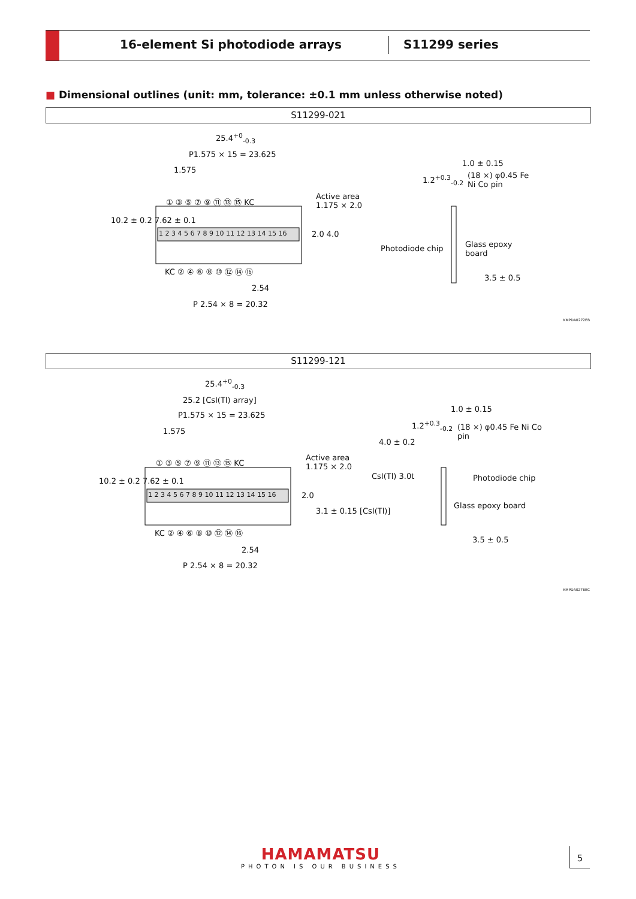16-element Si photodiode arrays
S11299 series
■ Dimensional outlines (unit: mm, tolerance: ±0.1 mm unless otherwise noted)
S11299-021
25.4<sup>+0</sup><sub>-0.3</sub>
P1.575 × 15 = 23.625
1.575
① ③ ⑤ ⑦ ⑨ ⑪ ⑬ ⑮ KC
Active area
1.175 × 2.0
1 2 3 4 5 6 7 8 9 10 11 12 13 14 15 16
2.0 4.0
10.2 ± 0.2 7.62 ± 0.1
KC ② ④ ⑥ ⑧ ⑩ ⑫ ⑭ ⑯
2.54
P 2.54 × 8 = 20.32
1.2<sup>+0.3</sup><sub>-0.2</sub>
1.0 ± 0.15
(18 ×) φ0.45 Fe Ni Co pin
Photodiode chip Glass epoxy board
3.5 ± 0.5
KMPDA0272EB
S11299-121
25.4<sup>+0</sup><sub>-0.3</sub>
25.2 [CsI(Tl) array]
P1.575 × 15 = 23.625
1.575
① ③ ⑤ ⑦ ⑨ ⑪ ⑬ ⑮ KC
Active area
1.175 × 2.0
1 2 3 4 5 6 7 8 9 10 11 12 13 14 15 16
2.0
10.2 ± 0.2 7.62 ± 0.1
KC ② ④ ⑥ ⑧ ⑩ ⑫ ⑭ ⑯
2.54
P 2.54 × 8 = 20.32
3.1 ± 0.15 [CsI(Tl)]
1.2<sup>+0.3</sup><sub>-0.2</sub>
1.0 ± 0.15
4.0 ± 0.2
(18 ×) φ0.45 Fe Ni Co pin
CsI(Tl) 3.0t Photodiode chip
Glass epoxy board
3.5 ± 0.5
KMPDA0276EC
HAMAMATSU
PHOTON IS OUR BUSINESS
5